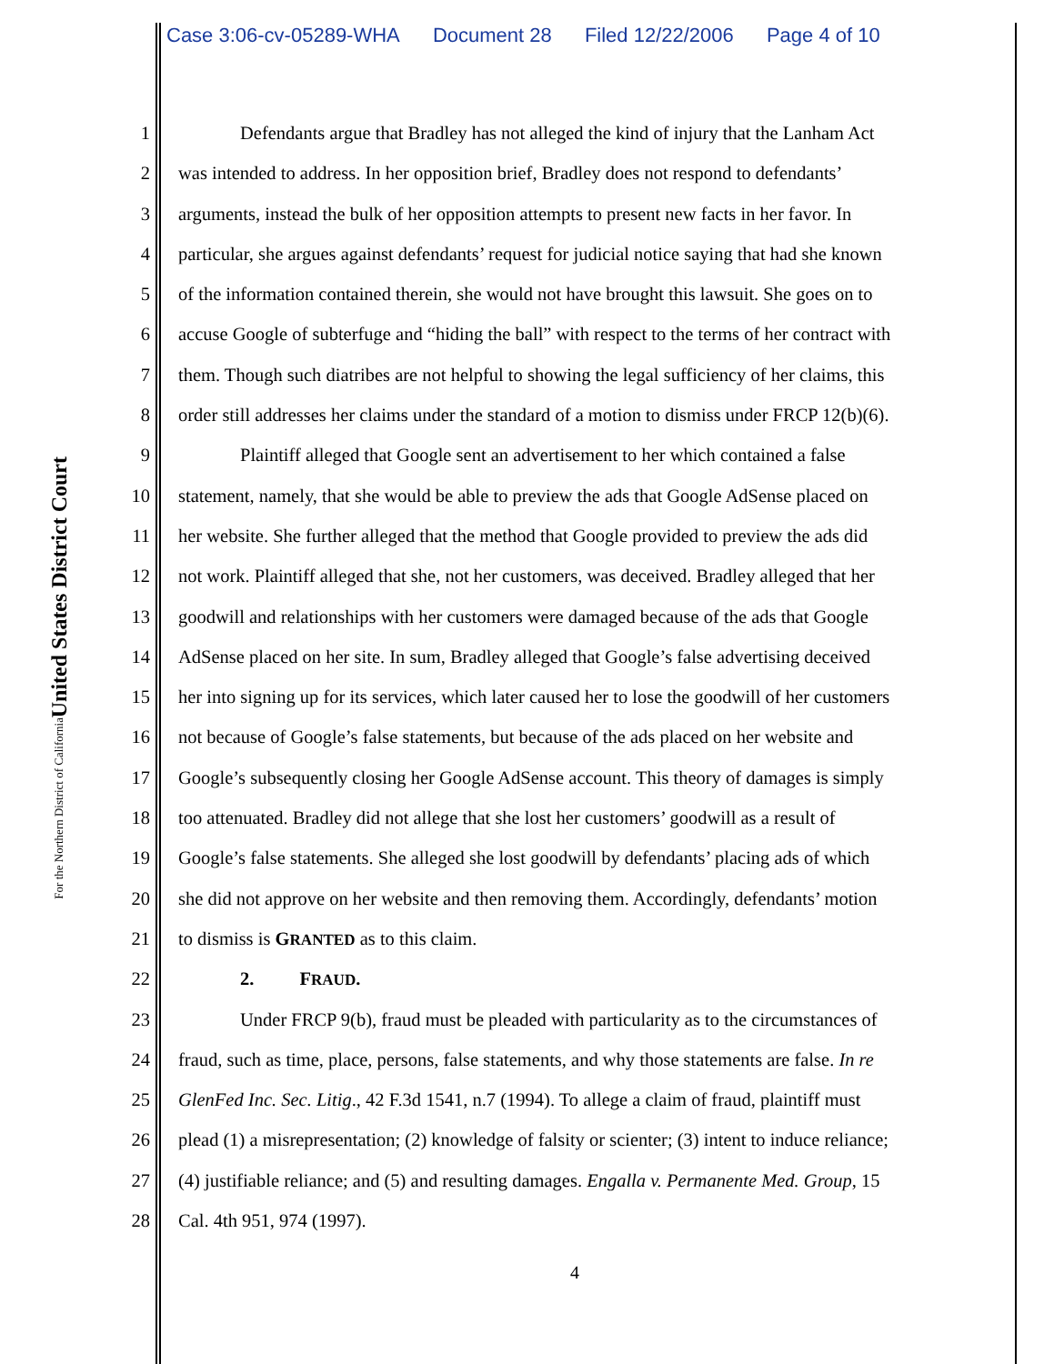Case 3:06-cv-05289-WHA Document 28 Filed 12/22/2006 Page 4 of 10
United States District Court
For the Northern District of California
1 Defendants argue that Bradley has not alleged the kind of injury that the Lanham Act
2 was intended to address. In her opposition brief, Bradley does not respond to defendants’
3 arguments, instead the bulk of her opposition attempts to present new facts in her favor. In
4 particular, she argues against defendants’ request for judicial notice saying that had she known
5 of the information contained therein, she would not have brought this lawsuit. She goes on to
6 accuse Google of subterfuge and “hiding the ball” with respect to the terms of her contract with
7 them. Though such diatribes are not helpful to showing the legal sufficiency of her claims, this
8 order still addresses her claims under the standard of a motion to dismiss under FRCP 12(b)(6).
9 Plaintiff alleged that Google sent an advertisement to her which contained a false
10 statement, namely, that she would be able to preview the ads that Google AdSense placed on
11 her website. She further alleged that the method that Google provided to preview the ads did
12 not work. Plaintiff alleged that she, not her customers, was deceived. Bradley alleged that her
13 goodwill and relationships with her customers were damaged because of the ads that Google
14 AdSense placed on her site. In sum, Bradley alleged that Google’s false advertising deceived
15 her into signing up for its services, which later caused her to lose the goodwill of her customers
16 not because of Google’s false statements, but because of the ads placed on her website and
17 Google’s subsequently closing her Google AdSense account. This theory of damages is simply
18 too attenuated. Bradley did not allege that she lost her customers’ goodwill as a result of
19 Google’s false statements. She alleged she lost goodwill by defendants’ placing ads of which
20 she did not approve on her website and then removing them. Accordingly, defendants’ motion
21 to dismiss is GRANTED as to this claim.
22 2. FRAUD.
23 Under FRCP 9(b), fraud must be pleaded with particularity as to the circumstances of
24 fraud, such as time, place, persons, false statements, and why those statements are false. In re
25 GlenFed Inc. Sec. Litig., 42 F.3d 1541, n.7 (1994). To allege a claim of fraud, plaintiff must
26 plead (1) a misrepresentation; (2) knowledge of falsity or scienter; (3) intent to induce reliance;
27 (4) justifiable reliance; and (5) and resulting damages. Engalla v. Permanente Med. Group, 15
28 Cal. 4th 951, 974 (1997).
4